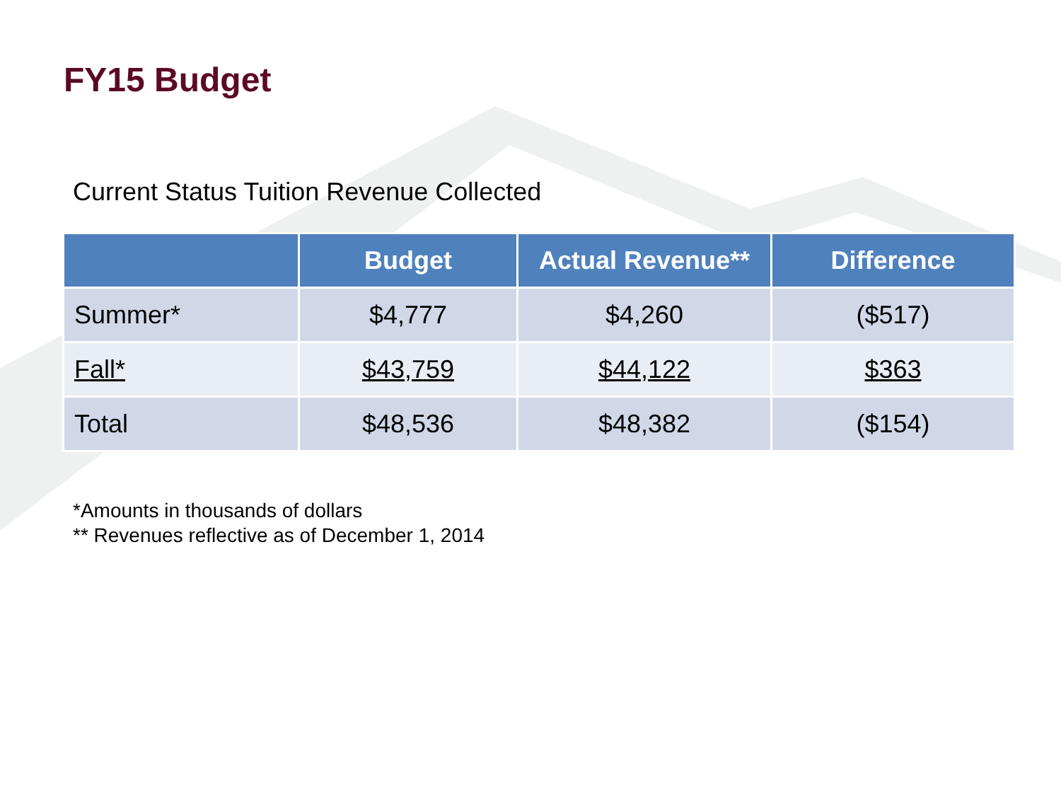FY15 Budget
Current Status Tuition Revenue Collected
| | Budget | Actual Revenue** | Difference |
| --- | --- | --- | --- |
| Summer* | $4,777 | $4,260 | ($517) |
| Fall* | $43,759 | $44,122 | $363 |
| Total | $48,536 | $48,382 | ($154) |
*Amounts in thousands of dollars
** Revenues reflective as of December 1, 2014